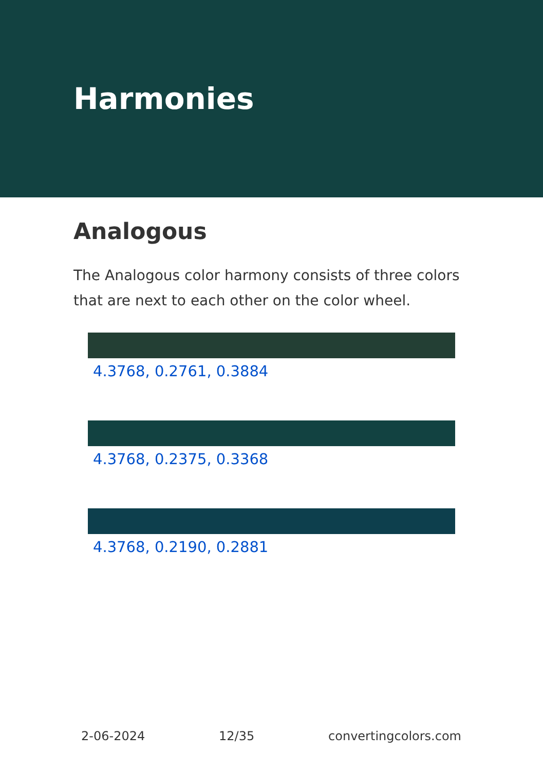Harmonies
Analogous
The Analogous color harmony consists of three colors that are next to each other on the color wheel.
4.3768, 0.2761, 0.3884
4.3768, 0.2375, 0.3368
4.3768, 0.2190, 0.2881
2-06-2024 12/35 convertingcolors.com